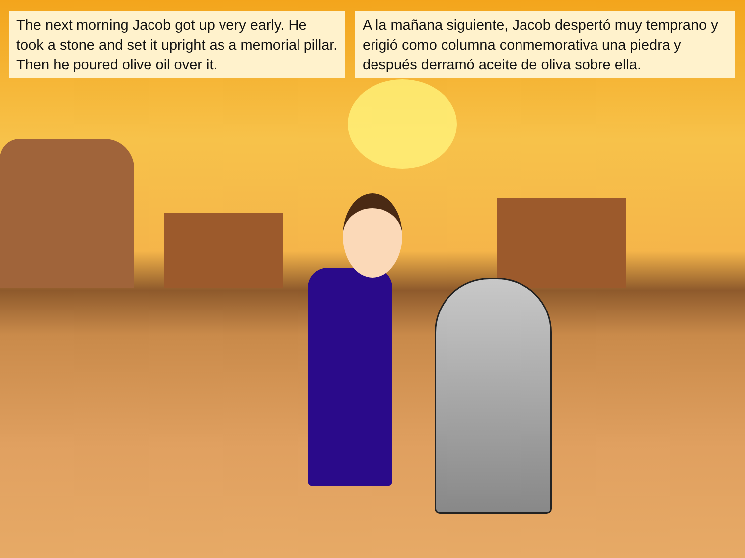The next morning Jacob got up very early. He took a stone and set it upright as a memorial pillar. Then he poured olive oil over it.
A la mañana siguiente, Jacob despertó muy temprano y erigió como columna conmemorativa una piedra y después derramó aceite de oliva sobre ella.